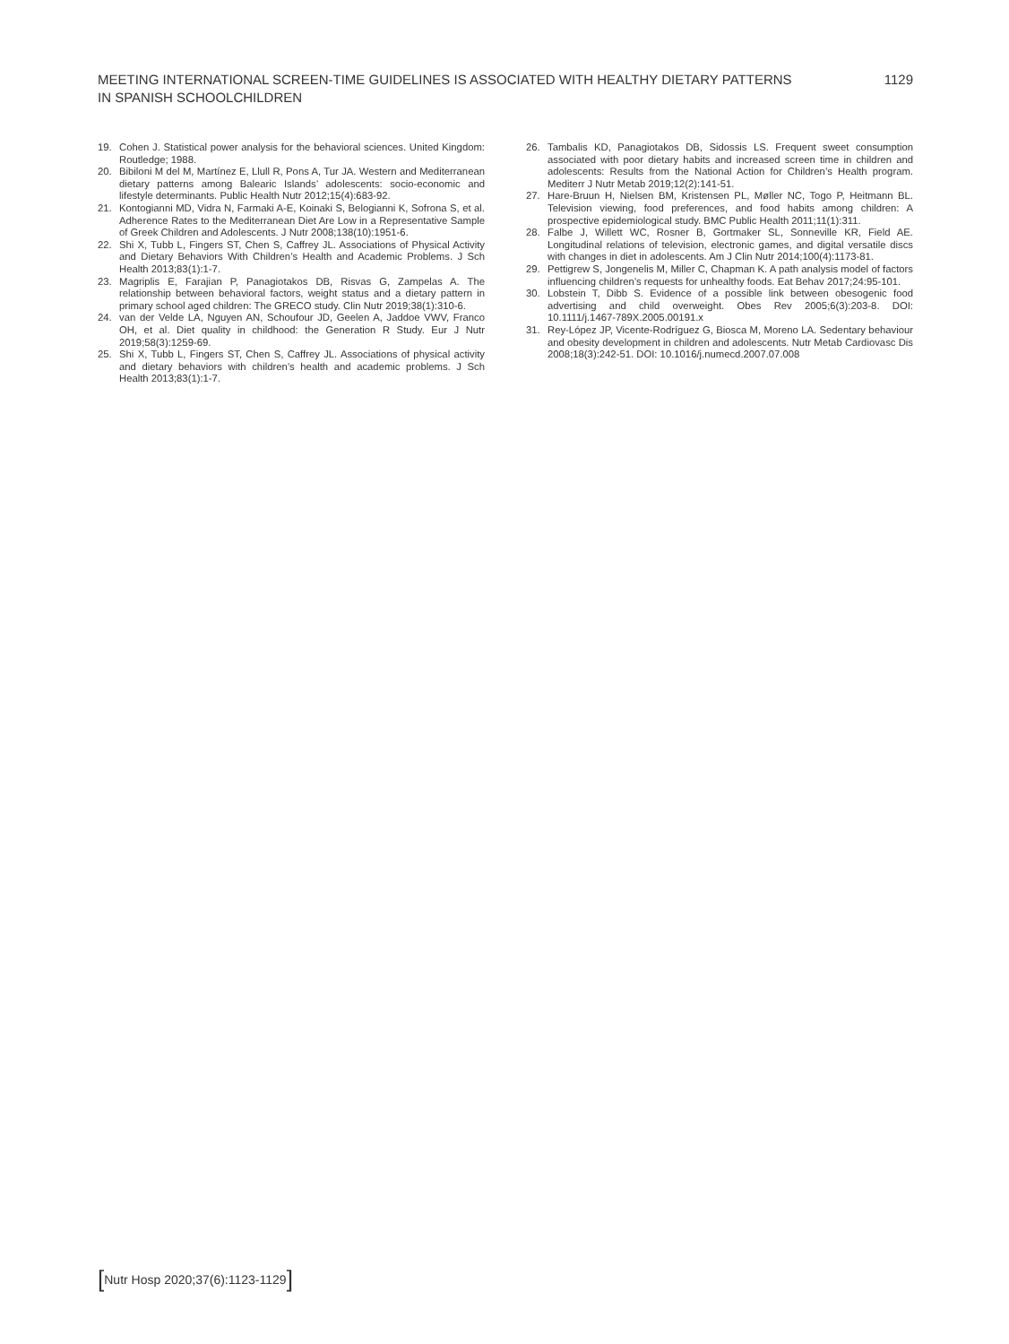MEETING INTERNATIONAL SCREEN-TIME GUIDELINES IS ASSOCIATED WITH HEALTHY DIETARY PATTERNS
IN SPANISH SCHOOLCHILDREN
1129
19. Cohen J. Statistical power analysis for the behavioral sciences. United Kingdom: Routledge; 1988.
20. Bibiloni M del M, Martínez E, Llull R, Pons A, Tur JA. Western and Mediterranean dietary patterns among Balearic Islands’ adolescents: socio-economic and lifestyle determinants. Public Health Nutr 2012;15(4):683-92.
21. Kontogianni MD, Vidra N, Farmaki A-E, Koinaki S, Belogianni K, Sofrona S, et al. Adherence Rates to the Mediterranean Diet Are Low in a Representative Sample of Greek Children and Adolescents. J Nutr 2008;138(10):1951-6.
22. Shi X, Tubb L, Fingers ST, Chen S, Caffrey JL. Associations of Physical Activity and Dietary Behaviors With Children’s Health and Academic Problems. J Sch Health 2013;83(1):1-7.
23. Magriplis E, Farajian P, Panagiotakos DB, Risvas G, Zampelas A. The relationship between behavioral factors, weight status and a dietary pattern in primary school aged children: The GRECO study. Clin Nutr 2019;38(1):310-6.
24. van der Velde LA, Nguyen AN, Schoufour JD, Geelen A, Jaddoe VWV, Franco OH, et al. Diet quality in childhood: the Generation R Study. Eur J Nutr 2019;58(3):1259-69.
25. Shi X, Tubb L, Fingers ST, Chen S, Caffrey JL. Associations of physical activity and dietary behaviors with children’s health and academic problems. J Sch Health 2013;83(1):1-7.
26. Tambalis KD, Panagiotakos DB, Sidossis LS. Frequent sweet consumption associated with poor dietary habits and increased screen time in children and adolescents: Results from the National Action for Children’s Health program. Mediterr J Nutr Metab 2019;12(2):141-51.
27. Hare-Bruun H, Nielsen BM, Kristensen PL, Møller NC, Togo P, Heitmann BL. Television viewing, food preferences, and food habits among children: A prospective epidemiological study. BMC Public Health 2011;11(1):311.
28. Falbe J, Willett WC, Rosner B, Gortmaker SL, Sonneville KR, Field AE. Longitudinal relations of television, electronic games, and digital versatile discs with changes in diet in adolescents. Am J Clin Nutr 2014;100(4):1173-81.
29. Pettigrew S, Jongenelis M, Miller C, Chapman K. A path analysis model of factors influencing children’s requests for unhealthy foods. Eat Behav 2017;24:95-101.
30. Lobstein T, Dibb S. Evidence of a possible link between obesogenic food advertising and child overweight. Obes Rev 2005;6(3):203-8. DOI: 10.1111/j.1467-789X.2005.00191.x
31. Rey-López JP, Vicente-Rodríguez G, Biosca M, Moreno LA. Sedentary behaviour and obesity development in children and adolescents. Nutr Metab Cardiovasc Dis 2008;18(3):242-51. DOI: 10.1016/j.numecd.2007.07.008
[Nutr Hosp 2020;37(6):1123-1129]